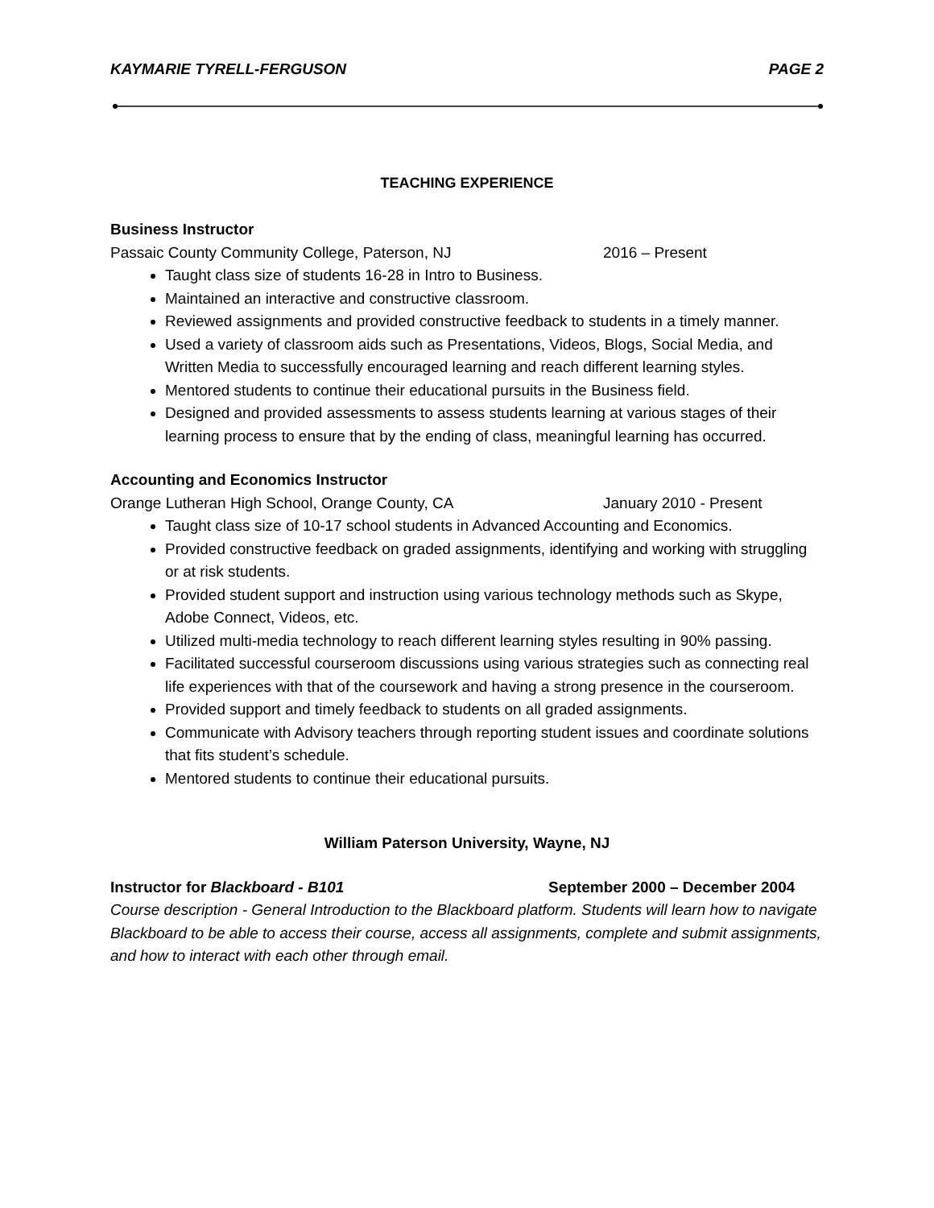KAYMARIE TYRELL-FERGUSON PAGE 2
TEACHING EXPERIENCE
Business Instructor
Passaic County Community College, Paterson, NJ 2016 – Present
Taught class size of students 16-28 in Intro to Business.
Maintained an interactive and constructive classroom.
Reviewed assignments and provided constructive feedback to students in a timely manner.
Used a variety of classroom aids such as Presentations, Videos, Blogs, Social Media, and Written Media to successfully encouraged learning and reach different learning styles.
Mentored students to continue their educational pursuits in the Business field.
Designed and provided assessments to assess students learning at various stages of their learning process to ensure that by the ending of class, meaningful learning has occurred.
Accounting and Economics Instructor
Orange Lutheran High School, Orange County, CA January 2010 - Present
Taught class size of 10-17 school students in Advanced Accounting and Economics.
Provided constructive feedback on graded assignments, identifying and working with struggling or at risk students.
Provided student support and instruction using various technology methods such as Skype, Adobe Connect, Videos, etc.
Utilized multi-media technology to reach different learning styles resulting in 90% passing.
Facilitated successful courseroom discussions using various strategies such as connecting real life experiences with that of the coursework and having a strong presence in the courseroom.
Provided support and timely feedback to students on all graded assignments.
Communicate with Advisory teachers through reporting student issues and coordinate solutions that fits student’s schedule.
Mentored students to continue their educational pursuits.
William Paterson University, Wayne, NJ
Instructor for Blackboard - B101 September 2000 – December 2004
Course description - General Introduction to the Blackboard platform. Students will learn how to navigate Blackboard to be able to access their course, access all assignments, complete and submit assignments, and how to interact with each other through email.